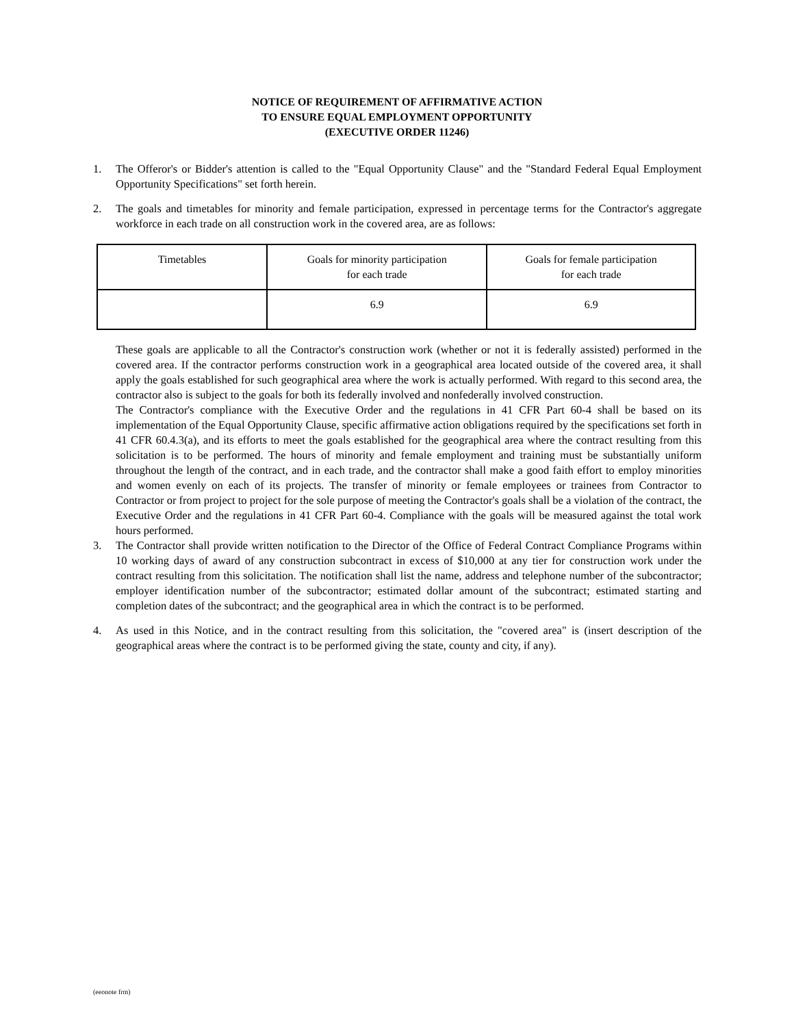NOTICE OF REQUIREMENT OF AFFIRMATIVE ACTION
TO ENSURE EQUAL EMPLOYMENT OPPORTUNITY
(EXECUTIVE ORDER 11246)
1. The Offeror's or Bidder's attention is called to the "Equal Opportunity Clause" and the "Standard Federal Equal Employment Opportunity Specifications" set forth herein.
2. The goals and timetables for minority and female participation, expressed in percentage terms for the Contractor's aggregate workforce in each trade on all construction work in the covered area, are as follows:
| Timetables | Goals for minority participation for each trade | Goals for female participation for each trade |
| | 6.9 | 6.9 |
These goals are applicable to all the Contractor's construction work (whether or not it is federally assisted) performed in the covered area. If the contractor performs construction work in a geographical area located outside of the covered area, it shall apply the goals established for such geographical area where the work is actually performed. With regard to this second area, the contractor also is subject to the goals for both its federally involved and nonfederally involved construction.
The Contractor's compliance with the Executive Order and the regulations in 41 CFR Part 60-4 shall be based on its implementation of the Equal Opportunity Clause, specific affirmative action obligations required by the specifications set forth in 41 CFR 60.4.3(a), and its efforts to meet the goals established for the geographical area where the contract resulting from this solicitation is to be performed. The hours of minority and female employment and training must be substantially uniform throughout the length of the contract, and in each trade, and the contractor shall make a good faith effort to employ minorities and women evenly on each of its projects. The transfer of minority or female employees or trainees from Contractor to Contractor or from project to project for the sole purpose of meeting the Contractor's goals shall be a violation of the contract, the Executive Order and the regulations in 41 CFR Part 60-4. Compliance with the goals will be measured against the total work hours performed.
3. The Contractor shall provide written notification to the Director of the Office of Federal Contract Compliance Programs within 10 working days of award of any construction subcontract in excess of $10,000 at any tier for construction work under the contract resulting from this solicitation. The notification shall list the name, address and telephone number of the subcontractor; employer identification number of the subcontractor; estimated dollar amount of the subcontract; estimated starting and completion dates of the subcontract; and the geographical area in which the contract is to be performed.
4. As used in this Notice, and in the contract resulting from this solicitation, the "covered area" is (insert description of the geographical areas where the contract is to be performed giving the state, county and city, if any).
(eeonote frm)